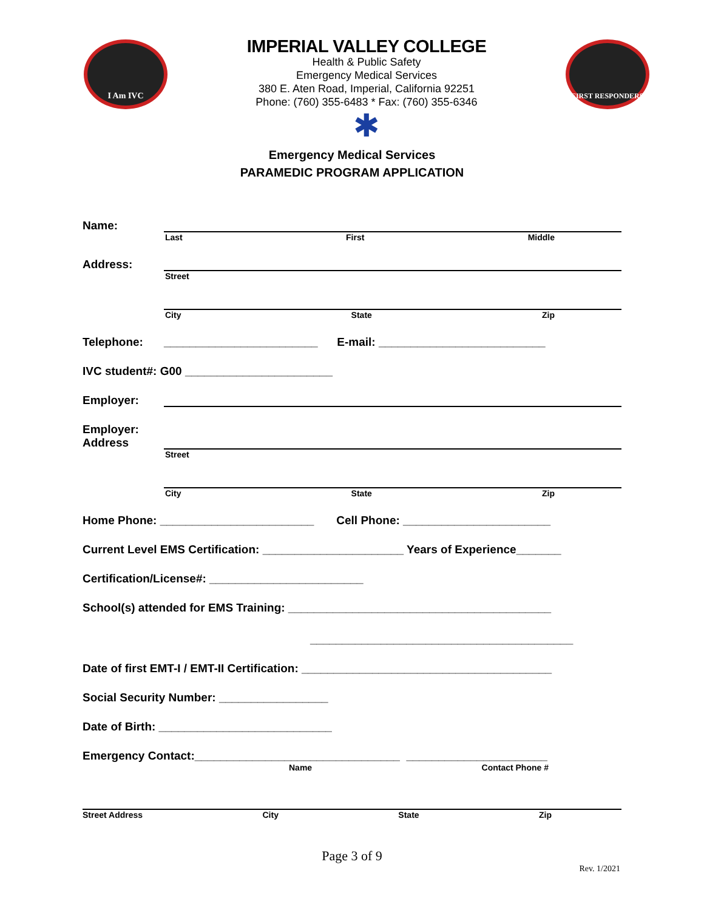I Am IVC
IMPERIAL VALLEY COLLEGE
Health & Public Safety
Emergency Medical Services
380 E. Aten Road, Imperial, California 92251
Phone: (760) 355-6483 * Fax: (760) 355-6346
✱
FIRST RESPONDERS
Emergency Medical Services
PARAMEDIC PROGRAM APPLICATION
Name:
Last First Middle
Address:
Street
City State Zip
Telephone: ________________________ E-mail: __________________________
IVC student#: G00 _______________________
Employer:
Employer:
Address
Street
City State Zip
Home Phone: ________________________ Cell Phone: _______________________
Current Level EMS Certification: ______________________ Years of Experience_______
Certification/License#: ________________________
School(s) attended for EMS Training: _________________________________________
_________________________________________
Date of first EMT-I / EMT-II Certification: _______________________________________
Social Security Number: _________________
Date of Birth: ___________________________
Emergency Contact:________________________________ ______________________
Name Contact Phone #
Street Address City State Zip
Page 3 of 9
Rev. 1/2021